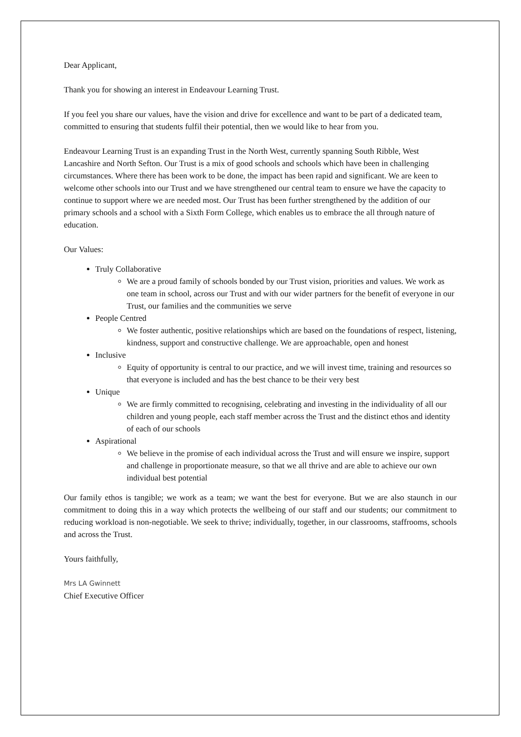Dear Applicant,
Thank you for showing an interest in Endeavour Learning Trust.
If you feel you share our values, have the vision and drive for excellence and want to be part of a dedicated team, committed to ensuring that students fulfil their potential, then we would like to hear from you.
Endeavour Learning Trust is an expanding Trust in the North West, currently spanning South Ribble, West Lancashire and North Sefton. Our Trust is a mix of good schools and schools which have been in challenging circumstances. Where there has been work to be done, the impact has been rapid and significant. We are keen to welcome other schools into our Trust and we have strengthened our central team to ensure we have the capacity to continue to support where we are needed most. Our Trust has been further strengthened by the addition of our primary schools and a school with a Sixth Form College, which enables us to embrace the all through nature of education.
Our Values:
Truly Collaborative
We are a proud family of schools bonded by our Trust vision, priorities and values. We work as one team in school, across our Trust and with our wider partners for the benefit of everyone in our Trust, our families and the communities we serve
People Centred
We foster authentic, positive relationships which are based on the foundations of respect, listening, kindness, support and constructive challenge. We are approachable, open and honest
Inclusive
Equity of opportunity is central to our practice, and we will invest time, training and resources so that everyone is included and has the best chance to be their very best
Unique
We are firmly committed to recognising, celebrating and investing in the individuality of all our children and young people, each staff member across the Trust and the distinct ethos and identity of each of our schools
Aspirational
We believe in the promise of each individual across the Trust and will ensure we inspire, support and challenge in proportionate measure, so that we all thrive and are able to achieve our own individual best potential
Our family ethos is tangible; we work as a team; we want the best for everyone. But we are also staunch in our commitment to doing this in a way which protects the wellbeing of our staff and our students; our commitment to reducing workload is non-negotiable. We seek to thrive; individually, together, in our classrooms, staffrooms, schools and across the Trust.
Yours faithfully,
Mrs LA Gwinnett
Chief Executive Officer